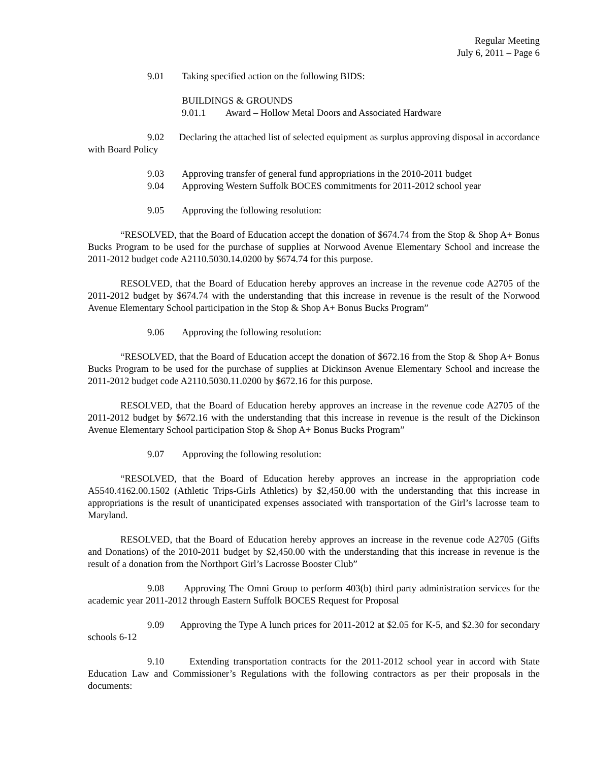Regular Meeting
July 6, 2011 – Page 6
9.01 Taking specified action on the following BIDS:
BUILDINGS & GROUNDS
9.01.1 Award – Hollow Metal Doors and Associated Hardware
9.02 Declaring the attached list of selected equipment as surplus approving disposal in accordance with Board Policy
9.03 Approving transfer of general fund appropriations in the 2010-2011 budget
9.04 Approving Western Suffolk BOCES commitments for 2011-2012 school year
9.05 Approving the following resolution:
“RESOLVED, that the Board of Education accept the donation of $674.74 from the Stop & Shop A+ Bonus Bucks Program to be used for the purchase of supplies at Norwood Avenue Elementary School and increase the 2011-2012 budget code A2110.5030.14.0200 by $674.74 for this purpose.
RESOLVED, that the Board of Education hereby approves an increase in the revenue code A2705 of the 2011-2012 budget by $674.74 with the understanding that this increase in revenue is the result of the Norwood Avenue Elementary School participation in the Stop & Shop A+ Bonus Bucks Program”
9.06 Approving the following resolution:
“RESOLVED, that the Board of Education accept the donation of $672.16 from the Stop & Shop A+ Bonus Bucks Program to be used for the purchase of supplies at Dickinson Avenue Elementary School and increase the 2011-2012 budget code A2110.5030.11.0200 by $672.16 for this purpose.
RESOLVED, that the Board of Education hereby approves an increase in the revenue code A2705 of the 2011-2012 budget by $672.16 with the understanding that this increase in revenue is the result of the Dickinson Avenue Elementary School participation Stop & Shop A+ Bonus Bucks Program”
9.07 Approving the following resolution:
“RESOLVED, that the Board of Education hereby approves an increase in the appropriation code A5540.4162.00.1502 (Athletic Trips-Girls Athletics) by $2,450.00 with the understanding that this increase in appropriations is the result of unanticipated expenses associated with transportation of the Girl’s lacrosse team to Maryland.
RESOLVED, that the Board of Education hereby approves an increase in the revenue code A2705 (Gifts and Donations) of the 2010-2011 budget by $2,450.00 with the understanding that this increase in revenue is the result of a donation from the Northport Girl’s Lacrosse Booster Club”
9.08 Approving The Omni Group to perform 403(b) third party administration services for the academic year 2011-2012 through Eastern Suffolk BOCES Request for Proposal
9.09 Approving the Type A lunch prices for 2011-2012 at $2.05 for K-5, and $2.30 for secondary schools 6-12
9.10 Extending transportation contracts for the 2011-2012 school year in accord with State Education Law and Commissioner’s Regulations with the following contractors as per their proposals in the documents: